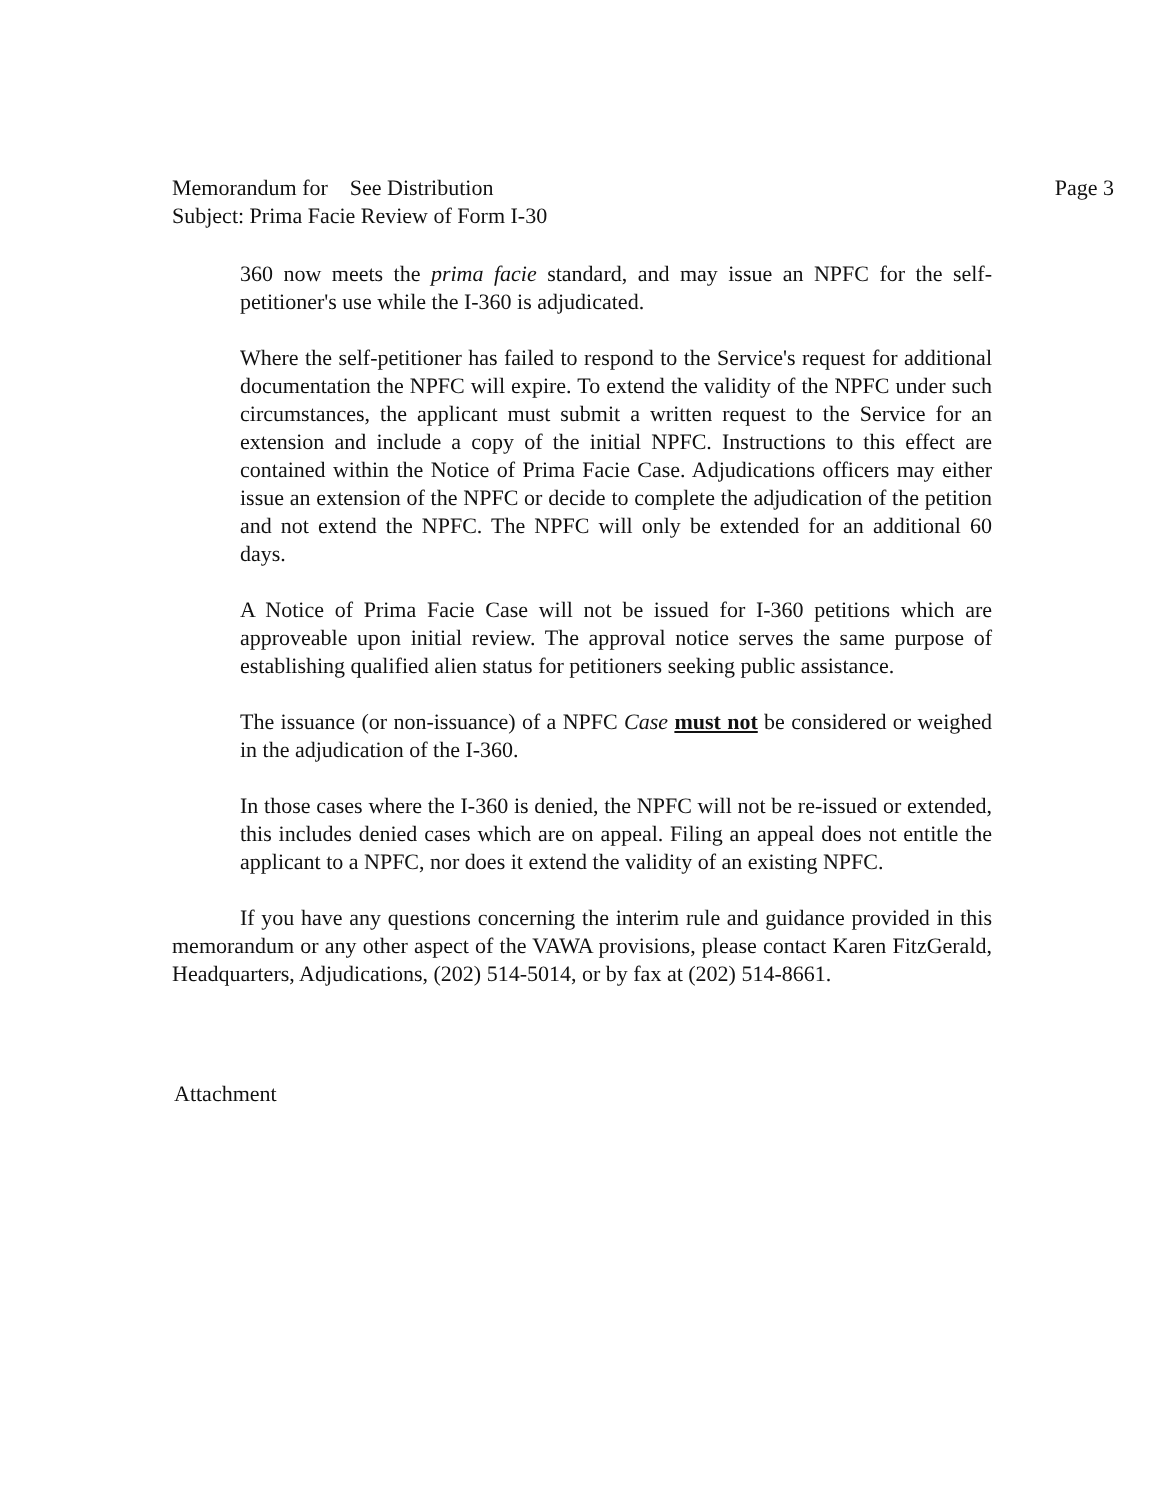Memorandum for See Distribution
Subject: Prima Facie Review of Form I-30
Page 3
360 now meets the prima facie standard, and may issue an NPFC for the self-petitioner's use while the I-360 is adjudicated.
Where the self-petitioner has failed to respond to the Service's request for additional documentation the NPFC will expire. To extend the validity of the NPFC under such circumstances, the applicant must submit a written request to the Service for an extension and include a copy of the initial NPFC. Instructions to this effect are contained within the Notice of Prima Facie Case. Adjudications officers may either issue an extension of the NPFC or decide to complete the adjudication of the petition and not extend the NPFC. The NPFC will only be extended for an additional 60 days.
A Notice of Prima Facie Case will not be issued for I-360 petitions which are approveable upon initial review. The approval notice serves the same purpose of establishing qualified alien status for petitioners seeking public assistance.
The issuance (or non-issuance) of a NPFC Case must not be considered or weighed in the adjudication of the I-360.
In those cases where the I-360 is denied, the NPFC will not be re-issued or extended, this includes denied cases which are on appeal. Filing an appeal does not entitle the applicant to a NPFC, nor does it extend the validity of an existing NPFC.
If you have any questions concerning the interim rule and guidance provided in this memorandum or any other aspect of the VAWA provisions, please contact Karen FitzGerald, Headquarters, Adjudications, (202) 514-5014, or by fax at (202) 514-8661.
Attachment